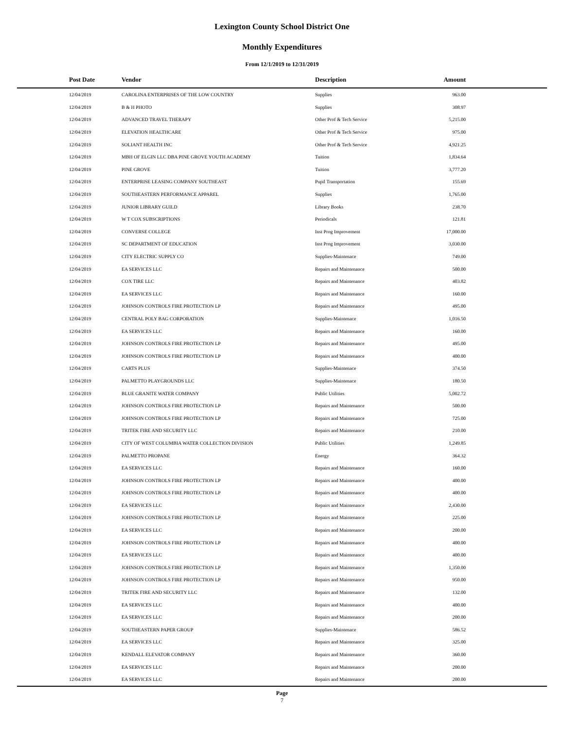Lexington County School District One
Monthly Expenditures
From 12/1/2019 to 12/31/2019
| Post Date | Vendor | Description | Amount | |
| --- | --- | --- | --- | --- |
| 12/04/2019 | CAROLINA ENTERPRISES OF THE LOW COUNTRY | Supplies | 963.00 | |
| 12/04/2019 | B & H PHOTO | Supplies | 308.97 | |
| 12/04/2019 | ADVANCED TRAVEL THERAPY | Other Prof & Tech Service | 5,215.00 | |
| 12/04/2019 | ELEVATION HEALTHCARE | Other Prof & Tech Service | 975.00 | |
| 12/04/2019 | SOLIANT HEALTH INC | Other Prof & Tech Service | 4,921.25 | |
| 12/04/2019 | MBH OF ELGIN LLC DBA PINE GROVE YOUTH ACADEMY | Tuition | 1,834.64 | |
| 12/04/2019 | PINE GROVE | Tuition | 3,777.20 | |
| 12/04/2019 | ENTERPRISE LEASING COMPANY SOUTHEAST | Pupil Transportation | 155.69 | |
| 12/04/2019 | SOUTHEASTERN PERFORMANCE APPAREL | Supplies | 1,765.00 | |
| 12/04/2019 | JUNIOR LIBRARY GUILD | Library Books | 238.70 | |
| 12/04/2019 | W T COX SUBSCRIPTIONS | Periodicals | 121.81 | |
| 12/04/2019 | CONVERSE COLLEGE | Inst Prog Improvement | 17,000.00 | |
| 12/04/2019 | SC DEPARTMENT OF EDUCATION | Inst Prog Improvement | 3,030.00 | |
| 12/04/2019 | CITY ELECTRIC SUPPLY CO | Supplies-Maintenace | 749.00 | |
| 12/04/2019 | EA SERVICES LLC | Repairs and Maintenance | 500.00 | |
| 12/04/2019 | COX TIRE LLC | Repairs and Maintenance | 403.82 | |
| 12/04/2019 | EA SERVICES LLC | Repairs and Maintenance | 160.00 | |
| 12/04/2019 | JOHNSON CONTROLS FIRE PROTECTION LP | Repairs and Maintenance | 495.00 | |
| 12/04/2019 | CENTRAL POLY BAG CORPORATION | Supplies-Maintenace | 1,016.50 | |
| 12/04/2019 | EA SERVICES LLC | Repairs and Maintenance | 160.00 | |
| 12/04/2019 | JOHNSON CONTROLS FIRE PROTECTION LP | Repairs and Maintenance | 495.00 | |
| 12/04/2019 | JOHNSON CONTROLS FIRE PROTECTION LP | Repairs and Maintenance | 400.00 | |
| 12/04/2019 | CARTS PLUS | Supplies-Maintenace | 374.50 | |
| 12/04/2019 | PALMETTO PLAYGROUNDS LLC | Supplies-Maintenace | 180.50 | |
| 12/04/2019 | BLUE GRANITE WATER COMPANY | Public Utilities | 5,002.72 | |
| 12/04/2019 | JOHNSON CONTROLS FIRE PROTECTION LP | Repairs and Maintenance | 500.00 | |
| 12/04/2019 | JOHNSON CONTROLS FIRE PROTECTION LP | Repairs and Maintenance | 725.00 | |
| 12/04/2019 | TRITEK FIRE AND SECURITY LLC | Repairs and Maintenance | 210.00 | |
| 12/04/2019 | CITY OF WEST COLUMBIA WATER COLLECTION DIVISION | Public Utilities | 1,249.85 | |
| 12/04/2019 | PALMETTO PROPANE | Energy | 364.32 | |
| 12/04/2019 | EA SERVICES LLC | Repairs and Maintenance | 160.00 | |
| 12/04/2019 | JOHNSON CONTROLS FIRE PROTECTION LP | Repairs and Maintenance | 400.00 | |
| 12/04/2019 | JOHNSON CONTROLS FIRE PROTECTION LP | Repairs and Maintenance | 400.00 | |
| 12/04/2019 | EA SERVICES LLC | Repairs and Maintenance | 2,430.00 | |
| 12/04/2019 | JOHNSON CONTROLS FIRE PROTECTION LP | Repairs and Maintenance | 225.00 | |
| 12/04/2019 | EA SERVICES LLC | Repairs and Maintenance | 200.00 | |
| 12/04/2019 | JOHNSON CONTROLS FIRE PROTECTION LP | Repairs and Maintenance | 400.00 | |
| 12/04/2019 | EA SERVICES LLC | Repairs and Maintenance | 400.00 | |
| 12/04/2019 | JOHNSON CONTROLS FIRE PROTECTION LP | Repairs and Maintenance | 1,350.00 | |
| 12/04/2019 | JOHNSON CONTROLS FIRE PROTECTION LP | Repairs and Maintenance | 950.00 | |
| 12/04/2019 | TRITEK FIRE AND SECURITY LLC | Repairs and Maintenance | 132.00 | |
| 12/04/2019 | EA SERVICES LLC | Repairs and Maintenance | 400.00 | |
| 12/04/2019 | EA SERVICES LLC | Repairs and Maintenance | 200.00 | |
| 12/04/2019 | SOUTHEASTERN PAPER GROUP | Supplies-Maintenace | 586.52 | |
| 12/04/2019 | EA SERVICES LLC | Repairs and Maintenance | 325.00 | |
| 12/04/2019 | KENDALL ELEVATOR COMPANY | Repairs and Maintenance | 360.00 | |
| 12/04/2019 | EA SERVICES LLC | Repairs and Maintenance | 200.00 | |
| 12/04/2019 | EA SERVICES LLC | Repairs and Maintenance | 200.00 | |
Page
7